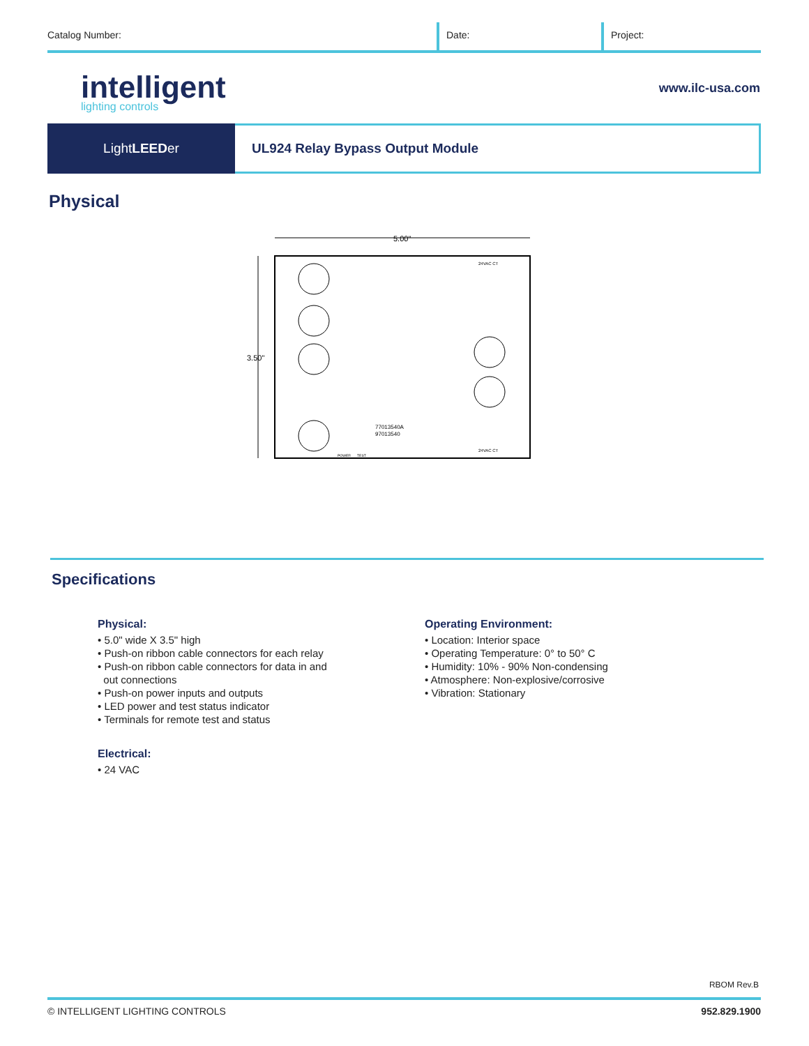Catalog Number: Date: Project:
intelligent
lighting controls
www.ilc-usa.com
Light LEED er UL924 Relay Bypass Output Module
Physical
5.00"
3.50"
77013540A
97013540
24VAC CT
24VAC CT
POWER
TEST
Specifications
Physical:
• 5.0" wide X 3.5" high
• Push-on ribbon cable connectors for each relay
• Push-on ribbon cable connectors for data in and
out connections
• Push-on power inputs and outputs
• LED power and test status indicator
• Terminals for remote test and status
Electrical:
• 24 VAC
Operating Environment:
• Location: Interior space
• Operating Temperature: 0° to 50° C
• Humidity: 10% - 90% Non-condensing
• Atmosphere: Non-explosive/corrosive
• Vibration: Stationary
RBOM Rev.B
© INTELLIGENT LIGHTING CONTROLS 952.829.1900